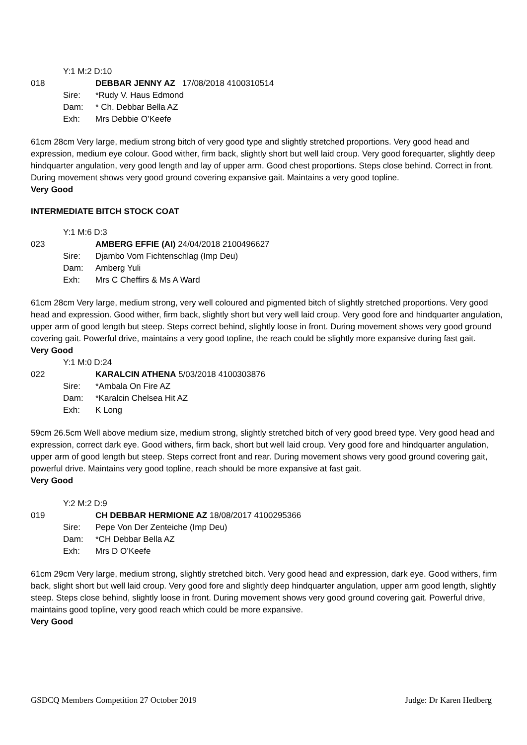Y:1 M:2 D:10
018 DEBBAR JENNY AZ 17/08/2018 4100310514
Sire: *Rudy V. Haus Edmond
Dam: * Ch. Debbar Bella AZ
Exh: Mrs Debbie O’Keefe
61cm 28cm Very large, medium strong bitch of very good type and slightly stretched proportions. Very good head and expression, medium eye colour. Good wither, firm back, slightly short but well laid croup. Very good forequarter, slightly deep hindquarter angulation, very good length and lay of upper arm. Good chest proportions. Steps close behind. Correct in front. During movement shows very good ground covering expansive gait. Maintains a very good topline.
Very Good
INTERMEDIATE BITCH STOCK COAT
Y:1 M:6 D:3
023 AMBERG EFFIE (AI) 24/04/2018 2100496627
Sire: Djambo Vom Fichtenschlag (Imp Deu)
Dam: Amberg Yuli
Exh: Mrs C Cheffirs & Ms A Ward
61cm 28cm Very large, medium strong, very well coloured and pigmented bitch of slightly stretched proportions. Very good head and expression. Good wither, firm back, slightly short but very well laid croup. Very good fore and hindquarter angulation, upper arm of good length but steep. Steps correct behind, slightly loose in front. During movement shows very good ground covering gait. Powerful drive, maintains a very good topline, the reach could be slightly more expansive during fast gait.
Very Good
Y:1 M:0 D:24
022 KARALCIN ATHENA 5/03/2018 4100303876
Sire: *Ambala On Fire AZ
Dam: *Karalcin Chelsea Hit AZ
Exh: K Long
59cm 26.5cm Well above medium size, medium strong, slightly stretched bitch of very good breed type. Very good head and expression, correct dark eye. Good withers, firm back, short but well laid croup. Very good fore and hindquarter angulation, upper arm of good length but steep. Steps correct front and rear. During movement shows very good ground covering gait, powerful drive. Maintains very good topline, reach should be more expansive at fast gait.
Very Good
Y:2 M:2 D:9
019 CH DEBBAR HERMIONE AZ 18/08/2017 4100295366
Sire: Pepe Von Der Zenteiche (Imp Deu)
Dam: *CH Debbar Bella AZ
Exh: Mrs D O’Keefe
61cm 29cm Very large, medium strong, slightly stretched bitch. Very good head and expression, dark eye. Good withers, firm back, slight short but well laid croup. Very good fore and slightly deep hindquarter angulation, upper arm good length, slightly steep. Steps close behind, slightly loose in front. During movement shows very good ground covering gait. Powerful drive, maintains good topline, very good reach which could be more expansive.
Very Good
GSDCQ Members Competition 27 October 2019 Judge: Dr Karen Hedberg